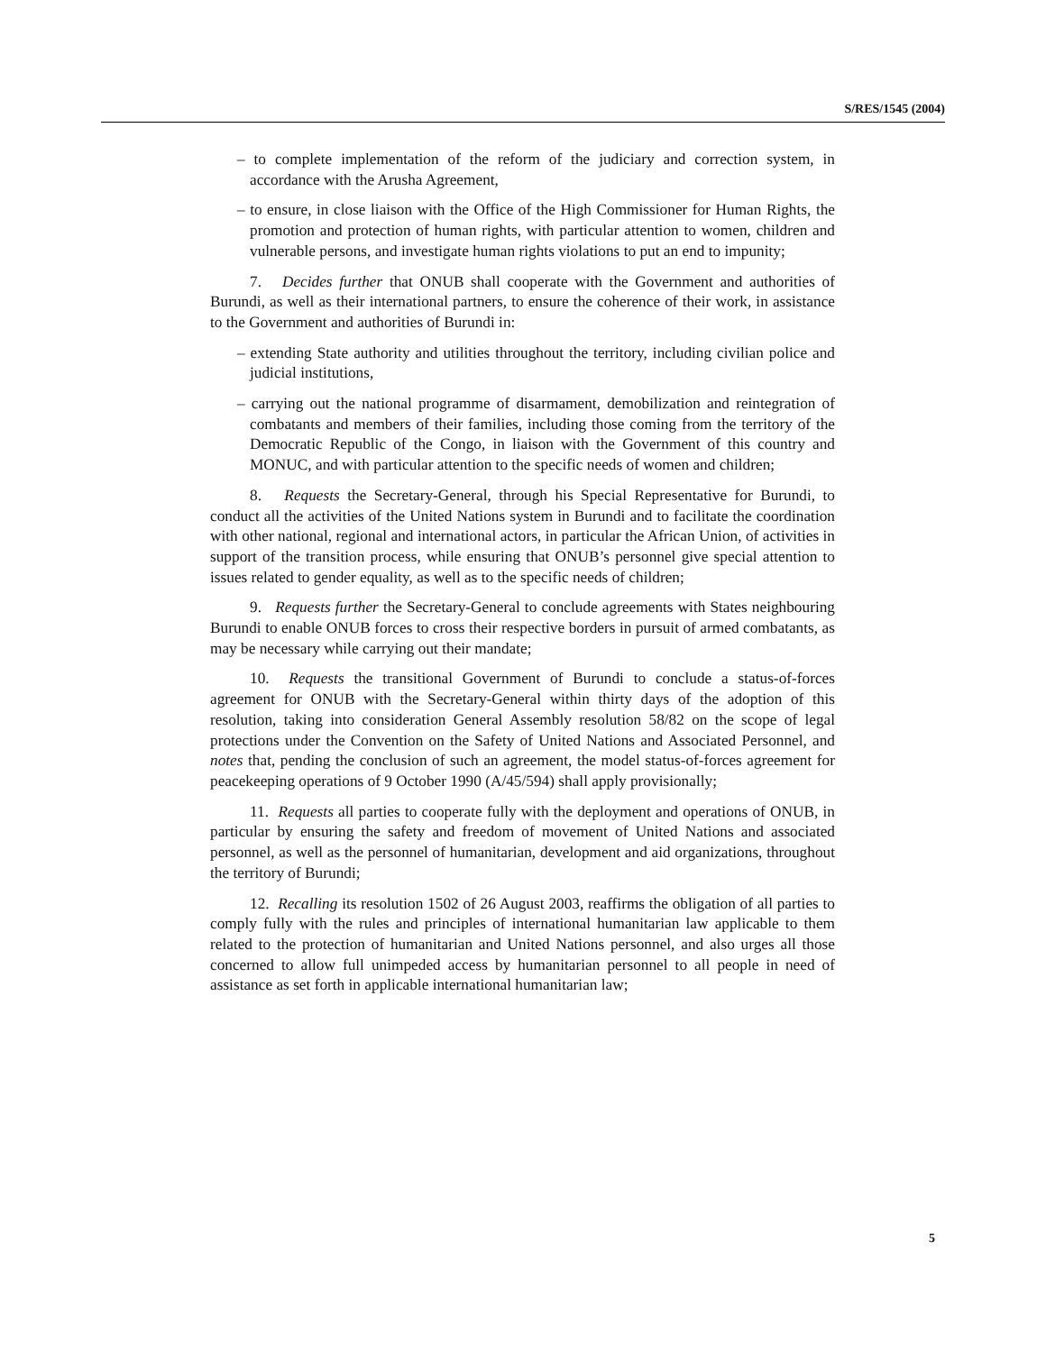S/RES/1545 (2004)
– to complete implementation of the reform of the judiciary and correction system, in accordance with the Arusha Agreement,
– to ensure, in close liaison with the Office of the High Commissioner for Human Rights, the promotion and protection of human rights, with particular attention to women, children and vulnerable persons, and investigate human rights violations to put an end to impunity;
7. Decides further that ONUB shall cooperate with the Government and authorities of Burundi, as well as their international partners, to ensure the coherence of their work, in assistance to the Government and authorities of Burundi in:
– extending State authority and utilities throughout the territory, including civilian police and judicial institutions,
– carrying out the national programme of disarmament, demobilization and reintegration of combatants and members of their families, including those coming from the territory of the Democratic Republic of the Congo, in liaison with the Government of this country and MONUC, and with particular attention to the specific needs of women and children;
8. Requests the Secretary-General, through his Special Representative for Burundi, to conduct all the activities of the United Nations system in Burundi and to facilitate the coordination with other national, regional and international actors, in particular the African Union, of activities in support of the transition process, while ensuring that ONUB’s personnel give special attention to issues related to gender equality, as well as to the specific needs of children;
9. Requests further the Secretary-General to conclude agreements with States neighbouring Burundi to enable ONUB forces to cross their respective borders in pursuit of armed combatants, as may be necessary while carrying out their mandate;
10. Requests the transitional Government of Burundi to conclude a status-of-forces agreement for ONUB with the Secretary-General within thirty days of the adoption of this resolution, taking into consideration General Assembly resolution 58/82 on the scope of legal protections under the Convention on the Safety of United Nations and Associated Personnel, and notes that, pending the conclusion of such an agreement, the model status-of-forces agreement for peacekeeping operations of 9 October 1990 (A/45/594) shall apply provisionally;
11. Requests all parties to cooperate fully with the deployment and operations of ONUB, in particular by ensuring the safety and freedom of movement of United Nations and associated personnel, as well as the personnel of humanitarian, development and aid organizations, throughout the territory of Burundi;
12. Recalling its resolution 1502 of 26 August 2003, reaffirms the obligation of all parties to comply fully with the rules and principles of international humanitarian law applicable to them related to the protection of humanitarian and United Nations personnel, and also urges all those concerned to allow full unimpeded access by humanitarian personnel to all people in need of assistance as set forth in applicable international humanitarian law;
5